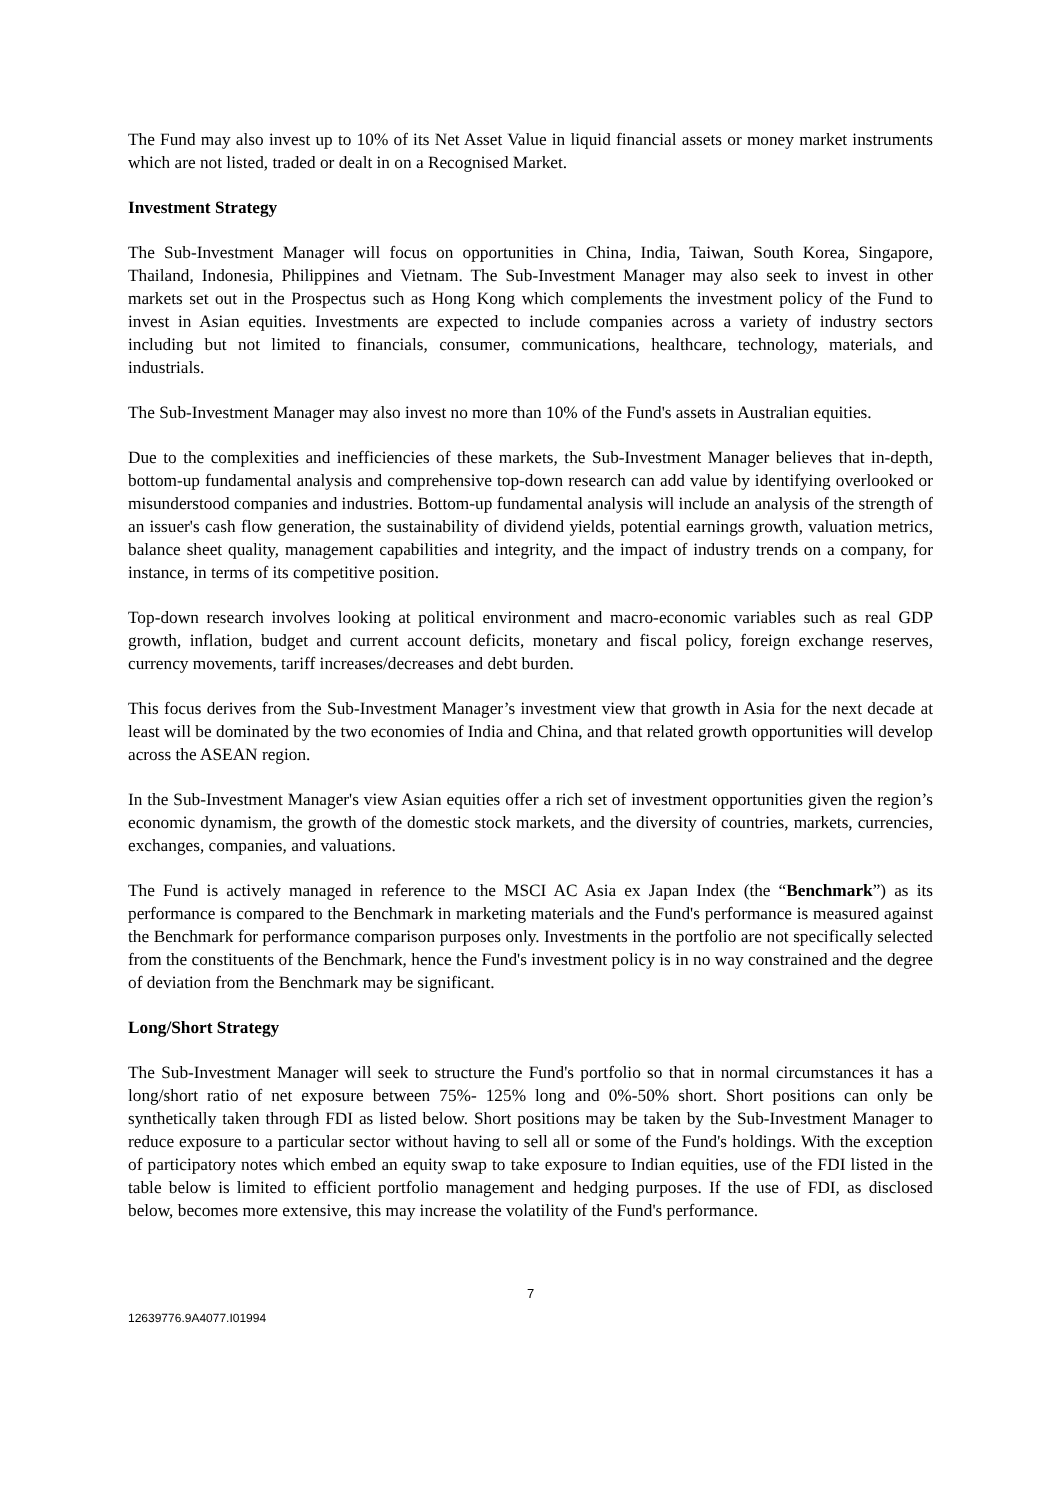The Fund may also invest up to 10% of its Net Asset Value in liquid financial assets or money market instruments which are not listed, traded or dealt in on a Recognised Market.
Investment Strategy
The Sub-Investment Manager will focus on opportunities in China, India, Taiwan, South Korea, Singapore, Thailand, Indonesia, Philippines and Vietnam. The Sub-Investment Manager may also seek to invest in other markets set out in the Prospectus such as Hong Kong which complements the investment policy of the Fund to invest in Asian equities. Investments are expected to include companies across a variety of industry sectors including but not limited to financials, consumer, communications, healthcare, technology, materials, and industrials.
The Sub-Investment Manager may also invest no more than 10% of the Fund's assets in Australian equities.
Due to the complexities and inefficiencies of these markets, the Sub-Investment Manager believes that in-depth, bottom-up fundamental analysis and comprehensive top-down research can add value by identifying overlooked or misunderstood companies and industries. Bottom-up fundamental analysis will include an analysis of the strength of an issuer's cash flow generation, the sustainability of dividend yields, potential earnings growth, valuation metrics, balance sheet quality, management capabilities and integrity, and the impact of industry trends on a company, for instance, in terms of its competitive position.
Top-down research involves looking at political environment and macro-economic variables such as real GDP growth, inflation, budget and current account deficits, monetary and fiscal policy, foreign exchange reserves, currency movements, tariff increases/decreases and debt burden.
This focus derives from the Sub-Investment Manager’s investment view that growth in Asia for the next decade at least will be dominated by the two economies of India and China, and that related growth opportunities will develop across the ASEAN region.
In the Sub-Investment Manager's view Asian equities offer a rich set of investment opportunities given the region’s economic dynamism, the growth of the domestic stock markets, and the diversity of countries, markets, currencies, exchanges, companies, and valuations.
The Fund is actively managed in reference to the MSCI AC Asia ex Japan Index (the “Benchmark”) as its performance is compared to the Benchmark in marketing materials and the Fund's performance is measured against the Benchmark for performance comparison purposes only. Investments in the portfolio are not specifically selected from the constituents of the Benchmark, hence the Fund's investment policy is in no way constrained and the degree of deviation from the Benchmark may be significant.
Long/Short Strategy
The Sub-Investment Manager will seek to structure the Fund's portfolio so that in normal circumstances it has a long/short ratio of net exposure between 75%- 125% long and 0%-50% short. Short positions can only be synthetically taken through FDI as listed below. Short positions may be taken by the Sub-Investment Manager to reduce exposure to a particular sector without having to sell all or some of the Fund's holdings. With the exception of participatory notes which embed an equity swap to take exposure to Indian equities, use of the FDI listed in the table below is limited to efficient portfolio management and hedging purposes. If the use of FDI, as disclosed below, becomes more extensive, this may increase the volatility of the Fund's performance.
7
12639776.9A4077.I01994